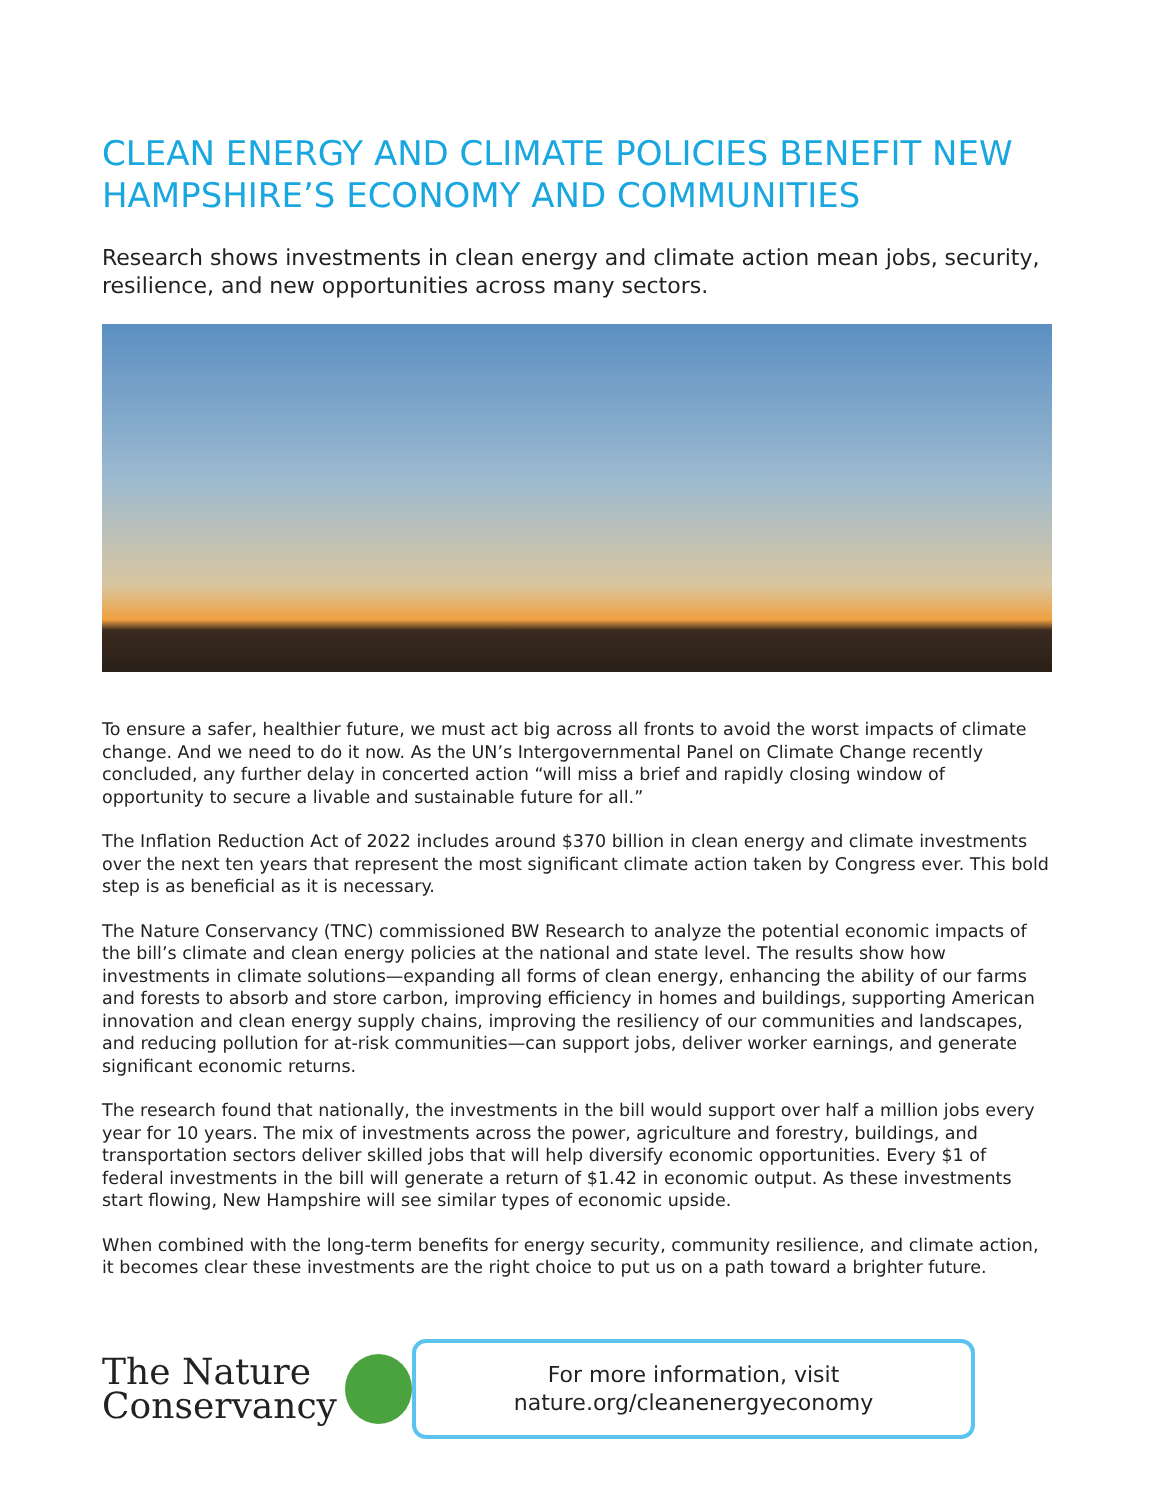CLEAN ENERGY AND CLIMATE POLICIES BENEFIT NEW HAMPSHIRE’S ECONOMY AND COMMUNITIES
Research shows investments in clean energy and climate action mean jobs, security, resilience, and new opportunities across many sectors.
To ensure a safer, healthier future, we must act big across all fronts to avoid the worst impacts of climate change. And we need to do it now. As the UN’s Intergovernmental Panel on Climate Change recently concluded, any further delay in concerted action “will miss a brief and rapidly closing window of opportunity to secure a livable and sustainable future for all.”
The Inflation Reduction Act of 2022 includes around $370 billion in clean energy and climate investments over the next ten years that represent the most significant climate action taken by Congress ever. This bold step is as beneficial as it is necessary.
The Nature Conservancy (TNC) commissioned BW Research to analyze the potential economic impacts of the bill’s climate and clean energy policies at the national and state level. The results show how investments in climate solutions—expanding all forms of clean energy, enhancing the ability of our farms and forests to absorb and store carbon, improving efficiency in homes and buildings, supporting American innovation and clean energy supply chains, improving the resiliency of our communities and landscapes, and reducing pollution for at-risk communities—can support jobs, deliver worker earnings, and generate significant economic returns.
The research found that nationally, the investments in the bill would support over half a million jobs every year for 10 years. The mix of investments across the power, agriculture and forestry, buildings, and transportation sectors deliver skilled jobs that will help diversify economic opportunities. Every $1 of federal investments in the bill will generate a return of $1.42 in economic output. As these investments start flowing, New Hampshire will see similar types of economic upside.
When combined with the long-term benefits for energy security, community resilience, and climate action, it becomes clear these investments are the right choice to put us on a path toward a brighter future.
The Nature
Conservancy
For more information, visit
nature.org/cleanenergyeconomy